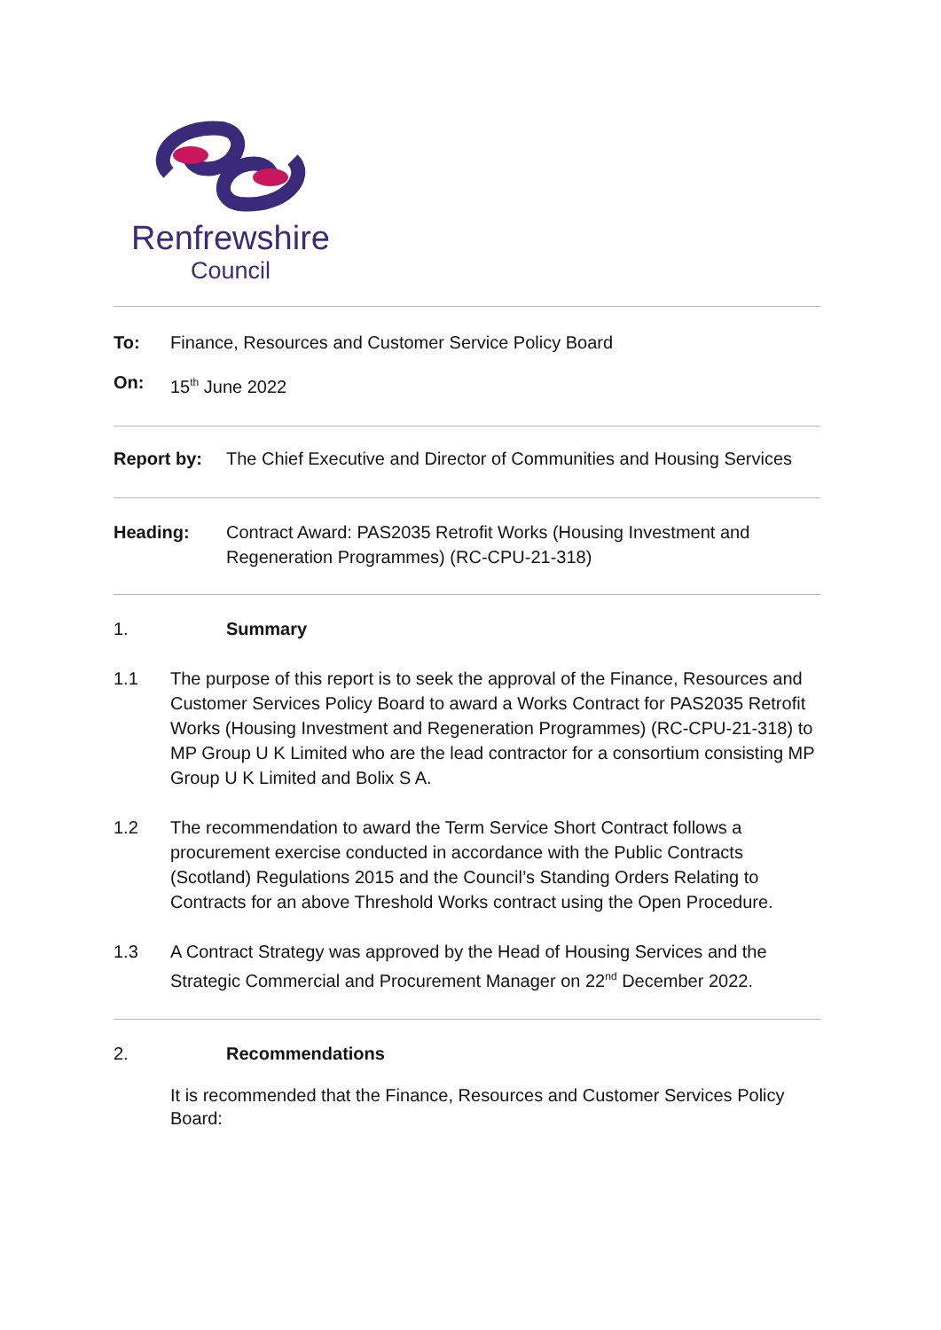Renfrewshire
Council
To: Finance, Resources and Customer Service Policy Board
On: 15<sup>th</sup> June 2022
Report by: The Chief Executive and Director of Communities and Housing Services
Heading: Contract Award: PAS2035 Retrofit Works (Housing Investment and Regeneration Programmes) (RC-CPU-21-318)
1. Summary
1.1 The purpose of this report is to seek the approval of the Finance, Resources and Customer Services Policy Board to award a Works Contract for PAS2035 Retrofit Works (Housing Investment and Regeneration Programmes) (RC-CPU-21-318) to MP Group U K Limited who are the lead contractor for a consortium consisting MP Group U K Limited and Bolix S A.
1.2 The recommendation to award the Term Service Short Contract follows a procurement exercise conducted in accordance with the Public Contracts (Scotland) Regulations 2015 and the Council’s Standing Orders Relating to Contracts for an above Threshold Works contract using the Open Procedure.
1.3 A Contract Strategy was approved by the Head of Housing Services and the Strategic Commercial and Procurement Manager on 22<sup>nd</sup> December 2022.
2. Recommendations
It is recommended that the Finance, Resources and Customer Services Policy Board: